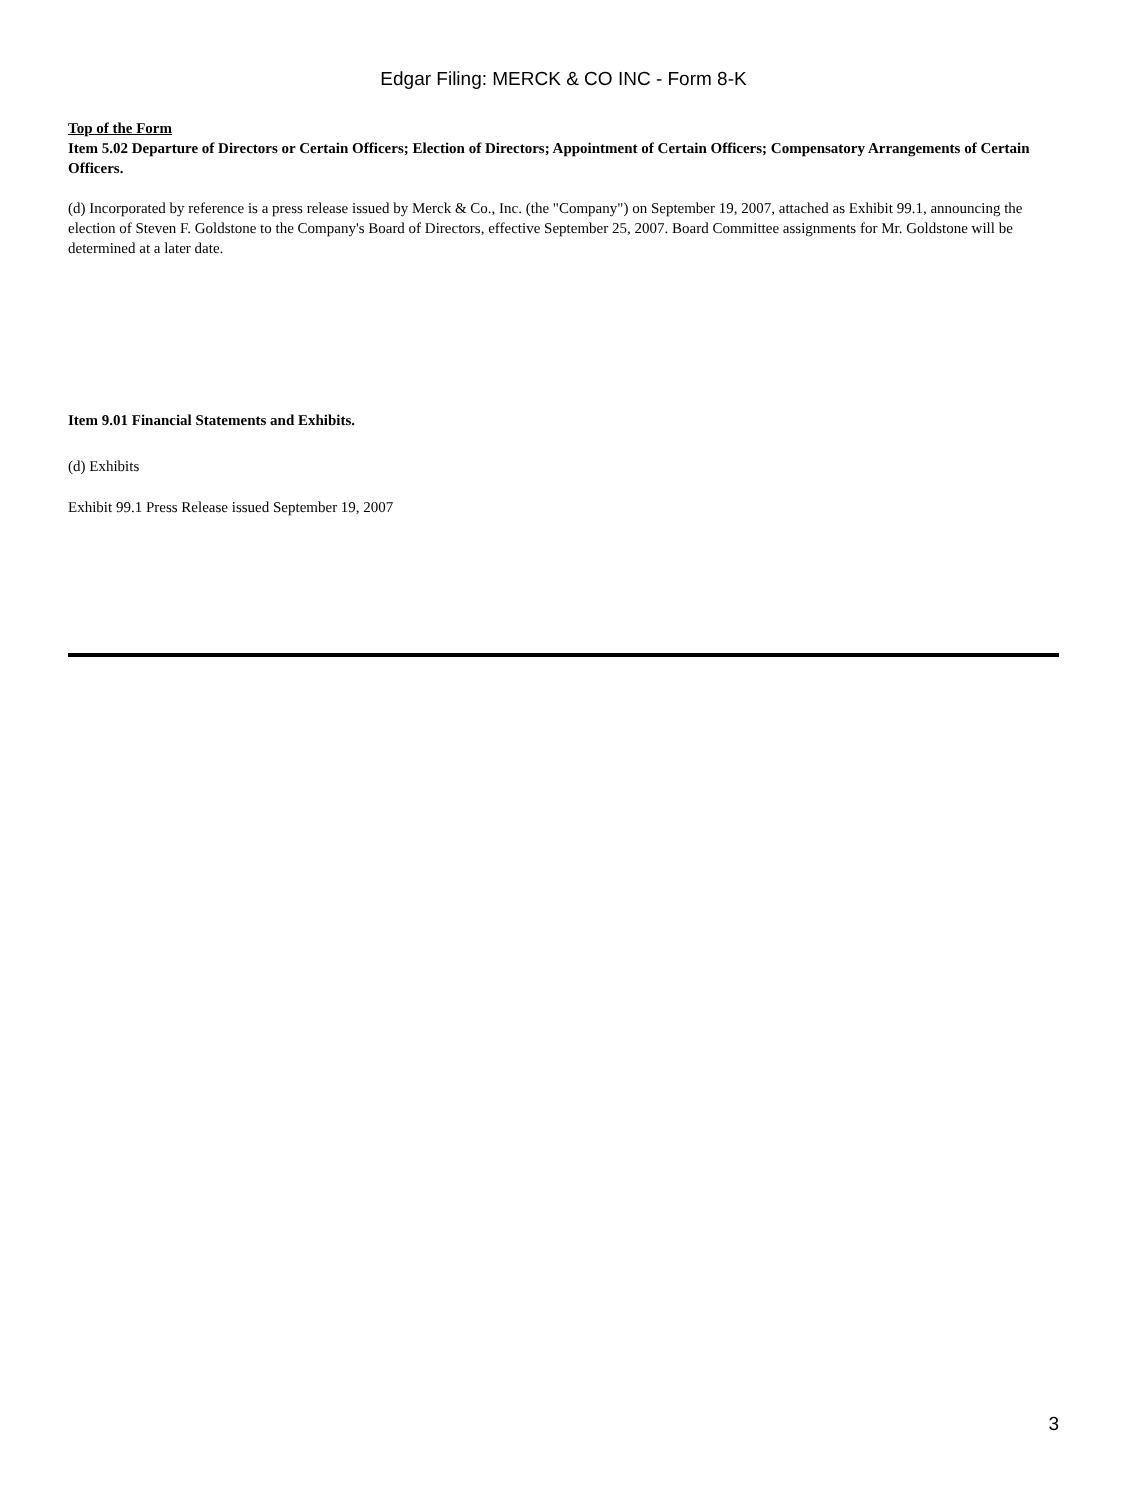Edgar Filing: MERCK & CO INC - Form 8-K
Top of the Form
Item 5.02 Departure of Directors or Certain Officers; Election of Directors; Appointment of Certain Officers; Compensatory Arrangements of Certain Officers.
(d) Incorporated by reference is a press release issued by Merck & Co., Inc. (the "Company") on September 19, 2007, attached as Exhibit 99.1, announcing the election of Steven F. Goldstone to the Company's Board of Directors, effective September 25, 2007. Board Committee assignments for Mr. Goldstone will be determined at a later date.
Item 9.01 Financial Statements and Exhibits.
(d) Exhibits
Exhibit 99.1 Press Release issued September 19, 2007
3